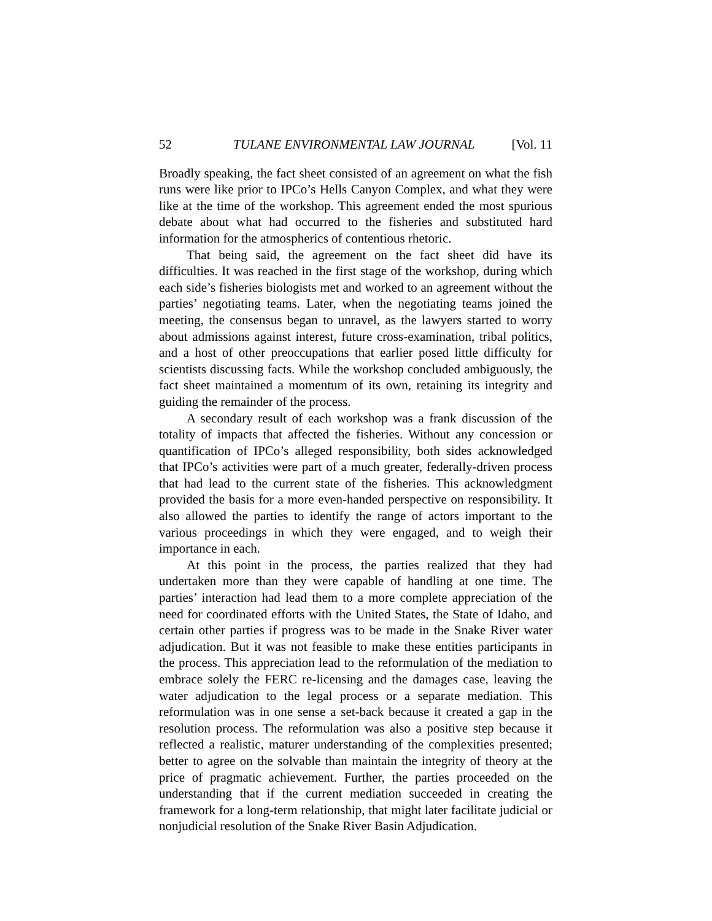52 TULANE ENVIRONMENTAL LAW JOURNAL [Vol. 11
Broadly speaking, the fact sheet consisted of an agreement on what the fish runs were like prior to IPCo’s Hells Canyon Complex, and what they were like at the time of the workshop. This agreement ended the most spurious debate about what had occurred to the fisheries and substituted hard information for the atmospherics of contentious rhetoric.
That being said, the agreement on the fact sheet did have its difficulties. It was reached in the first stage of the workshop, during which each side’s fisheries biologists met and worked to an agreement without the parties’ negotiating teams. Later, when the negotiating teams joined the meeting, the consensus began to unravel, as the lawyers started to worry about admissions against interest, future cross-examination, tribal politics, and a host of other preoccupations that earlier posed little difficulty for scientists discussing facts. While the workshop concluded ambiguously, the fact sheet maintained a momentum of its own, retaining its integrity and guiding the remainder of the process.
A secondary result of each workshop was a frank discussion of the totality of impacts that affected the fisheries. Without any concession or quantification of IPCo’s alleged responsibility, both sides acknowledged that IPCo’s activities were part of a much greater, federally-driven process that had lead to the current state of the fisheries. This acknowledgment provided the basis for a more even-handed perspective on responsibility. It also allowed the parties to identify the range of actors important to the various proceedings in which they were engaged, and to weigh their importance in each.
At this point in the process, the parties realized that they had undertaken more than they were capable of handling at one time. The parties’ interaction had lead them to a more complete appreciation of the need for coordinated efforts with the United States, the State of Idaho, and certain other parties if progress was to be made in the Snake River water adjudication. But it was not feasible to make these entities participants in the process. This appreciation lead to the reformulation of the mediation to embrace solely the FERC re-licensing and the damages case, leaving the water adjudication to the legal process or a separate mediation. This reformulation was in one sense a set-back because it created a gap in the resolution process. The reformulation was also a positive step because it reflected a realistic, maturer understanding of the complexities presented; better to agree on the solvable than maintain the integrity of theory at the price of pragmatic achievement. Further, the parties proceeded on the understanding that if the current mediation succeeded in creating the framework for a long-term relationship, that might later facilitate judicial or nonjudicial resolution of the Snake River Basin Adjudication.